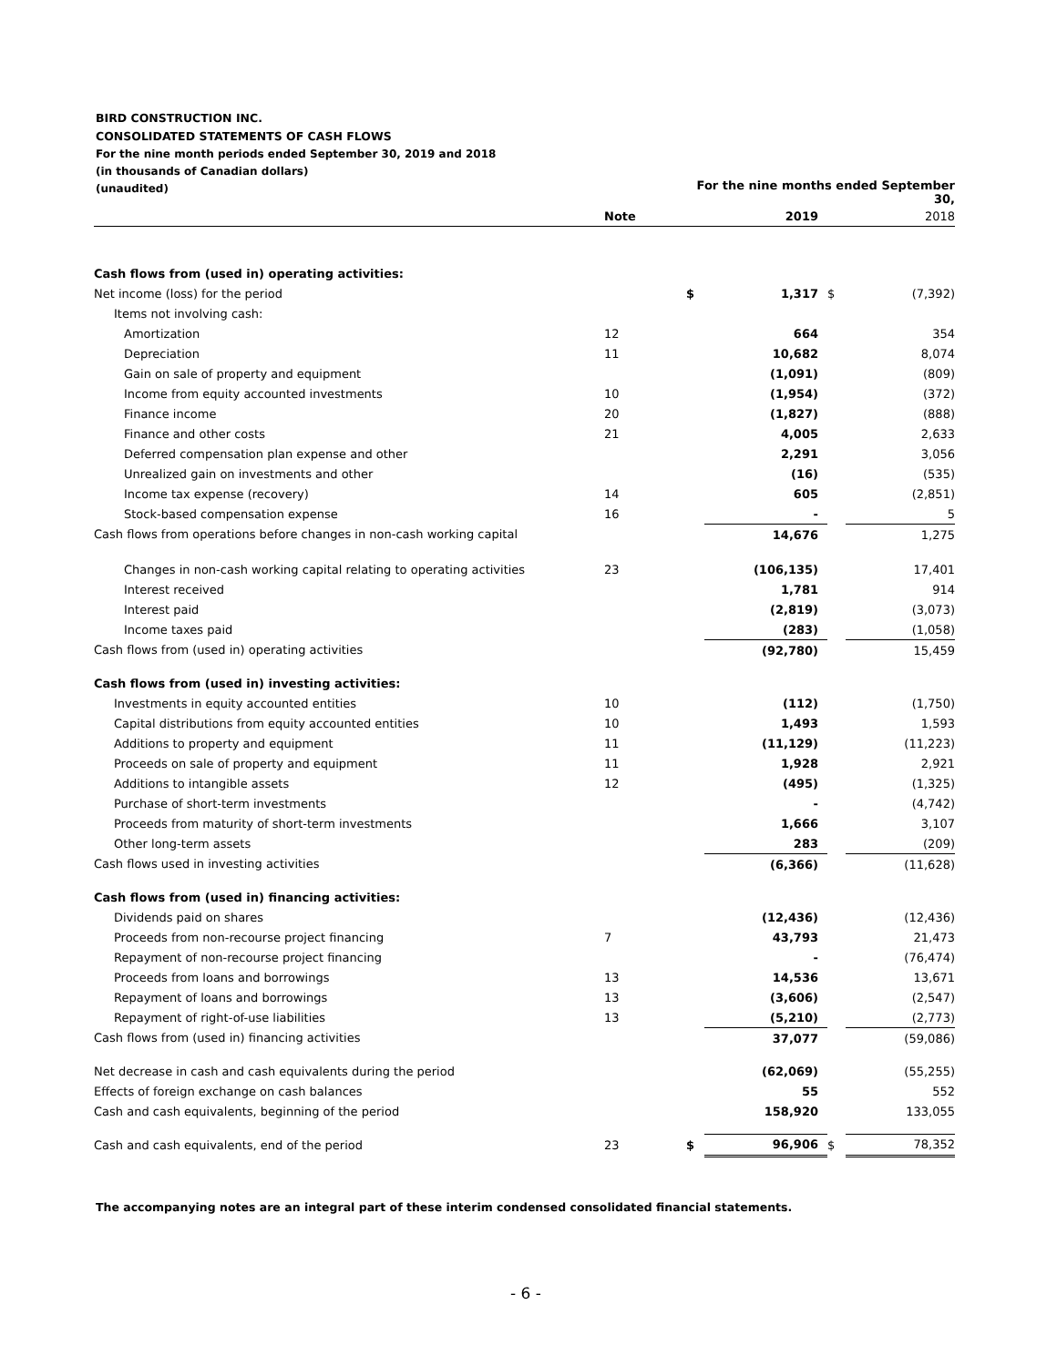BIRD CONSTRUCTION INC.
CONSOLIDATED STATEMENTS OF CASH FLOWS
For the nine month periods ended September 30, 2019 and 2018
(in thousands of Canadian dollars)
(unaudited)
| | | For the nine months ended September 30, | | | |
| --- | --- | --- | --- | --- | --- |
| | Note | | 2019 | | 2018 |
| Cash flows from (used in) operating activities: | | | | | |
| Net income (loss) for the period | | $ | 1,317 | $ | (7,392) |
| Items not involving cash: | | | | | |
| Amortization | 12 | | 664 | | 354 |
| Depreciation | 11 | | 10,682 | | 8,074 |
| Gain on sale of property and equipment | | | (1,091) | | (809) |
| Income from equity accounted investments | 10 | | (1,954) | | (372) |
| Finance income | 20 | | (1,827) | | (888) |
| Finance and other costs | 21 | | 4,005 | | 2,633 |
| Deferred compensation plan expense and other | | | 2,291 | | 3,056 |
| Unrealized gain on investments and other | | | (16) | | (535) |
| Income tax expense (recovery) | 14 | | 605 | | (2,851) |
| Stock-based compensation expense | 16 | | - | | 5 |
| Cash flows from operations before changes in non-cash working capital | | | 14,676 | | 1,275 |
| Changes in non-cash working capital relating to operating activities | 23 | | (106,135) | | 17,401 |
| Interest received | | | 1,781 | | 914 |
| Interest paid | | | (2,819) | | (3,073) |
| Income taxes paid | | | (283) | | (1,058) |
| Cash flows from (used in) operating activities | | | (92,780) | | 15,459 |
| Cash flows from (used in) investing activities: | | | | | |
| Investments in equity accounted entities | 10 | | (112) | | (1,750) |
| Capital distributions from equity accounted entities | 10 | | 1,493 | | 1,593 |
| Additions to property and equipment | 11 | | (11,129) | | (11,223) |
| Proceeds on sale of property and equipment | 11 | | 1,928 | | 2,921 |
| Additions to intangible assets | 12 | | (495) | | (1,325) |
| Purchase of short-term investments | | | - | | (4,742) |
| Proceeds from maturity of short-term investments | | | 1,666 | | 3,107 |
| Other long-term assets | | | 283 | | (209) |
| Cash flows used in investing activities | | | (6,366) | | (11,628) |
| Cash flows from (used in) financing activities: | | | | | |
| Dividends paid on shares | | | (12,436) | | (12,436) |
| Proceeds from non-recourse project financing | 7 | | 43,793 | | 21,473 |
| Repayment of non-recourse project financing | | | - | | (76,474) |
| Proceeds from loans and borrowings | 13 | | 14,536 | | 13,671 |
| Repayment of loans and borrowings | 13 | | (3,606) | | (2,547) |
| Repayment of right-of-use liabilities | 13 | | (5,210) | | (2,773) |
| Cash flows from (used in) financing activities | | | 37,077 | | (59,086) |
| Net decrease in cash and cash equivalents during the period | | | (62,069) | | (55,255) |
| Effects of foreign exchange on cash balances | | | 55 | | 552 |
| Cash and cash equivalents, beginning of the period | | | 158,920 | | 133,055 |
| Cash and cash equivalents, end of the period | 23 | $ | 96,906 | $ | 78,352 |
The accompanying notes are an integral part of these interim condensed consolidated financial statements.
- 6 -